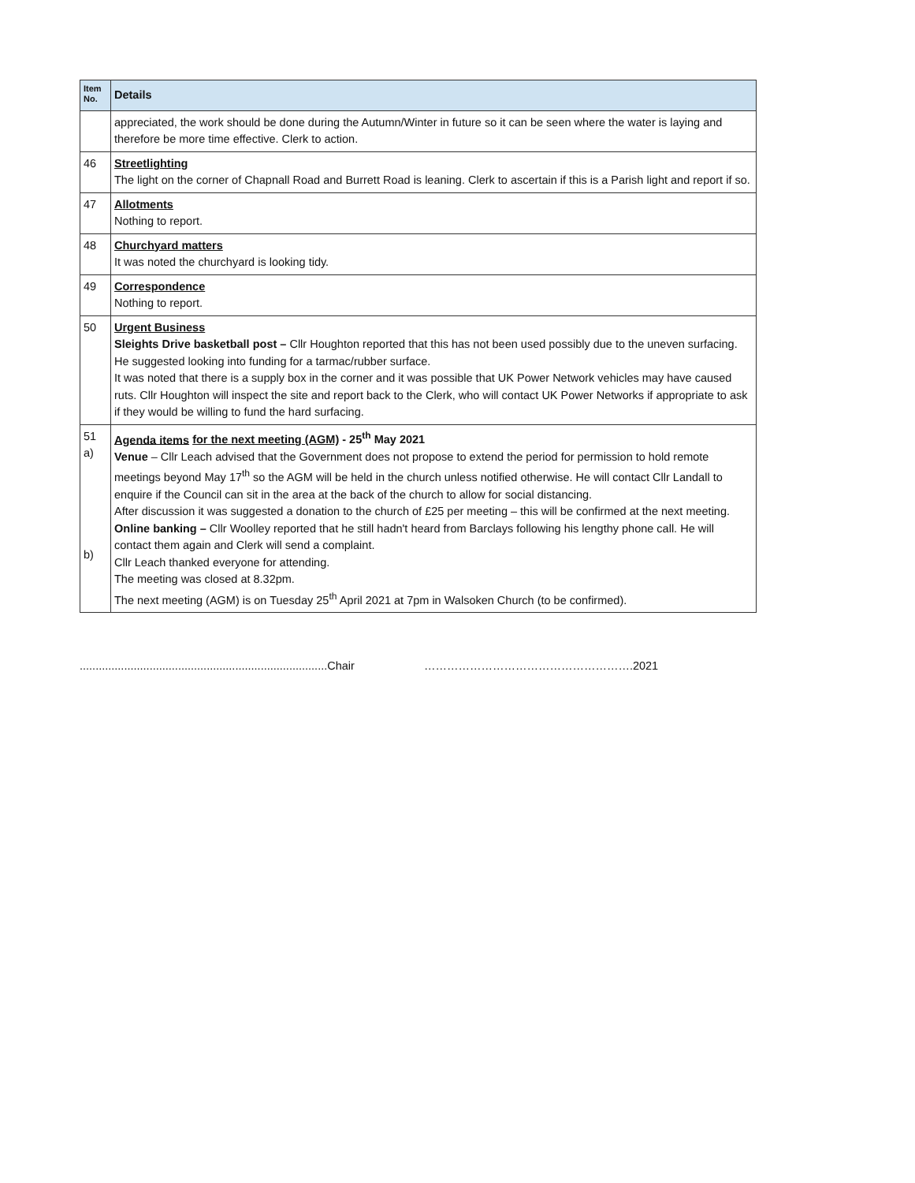| Item No. | Details |
| --- | --- |
| | appreciated, the work should be done during the Autumn/Winter in future so it can be seen where the water is laying and therefore be more time effective. Clerk to action. |
| 46 | Streetlighting The light on the corner of Chapnall Road and Burrett Road is leaning. Clerk to ascertain if this is a Parish light and report if so. |
| 47 | Allotments Nothing to report. |
| 48 | Churchyard matters It was noted the churchyard is looking tidy. |
| 49 | Correspondence Nothing to report. |
| 50 | Urgent Business Sleights Drive basketball post – Cllr Houghton reported that this has not been used possibly due to the uneven surfacing. He suggested looking into funding for a tarmac/rubber surface. It was noted that there is a supply box in the corner and it was possible that UK Power Network vehicles may have caused ruts. Cllr Houghton will inspect the site and report back to the Clerk, who will contact UK Power Networks if appropriate to ask if they would be willing to fund the hard surfacing. |
| 51 a) b) | Agenda items for the next meeting (AGM) - 25<sup>th</sup> May 2021 Venue – Cllr Leach advised that the Government does not propose to extend the period for permission to hold remote meetings beyond May 17<sup>th</sup> so the AGM will be held in the church unless notified otherwise. He will contact Cllr Landall to enquire if the Council can sit in the area at the back of the church to allow for social distancing. After discussion it was suggested a donation to the church of £25 per meeting – this will be confirmed at the next meeting. Online banking – Cllr Woolley reported that he still hadn't heard from Barclays following his lengthy phone call. He will contact them again and Clerk will send a complaint. Cllr Leach thanked everyone for attending. The meeting was closed at 8.32pm. The next meeting (AGM) is on Tuesday 25<sup>th</sup> April 2021 at 7pm in Walsoken Church (to be confirmed). |
..............................................................................Chair ……………………………………………….2021